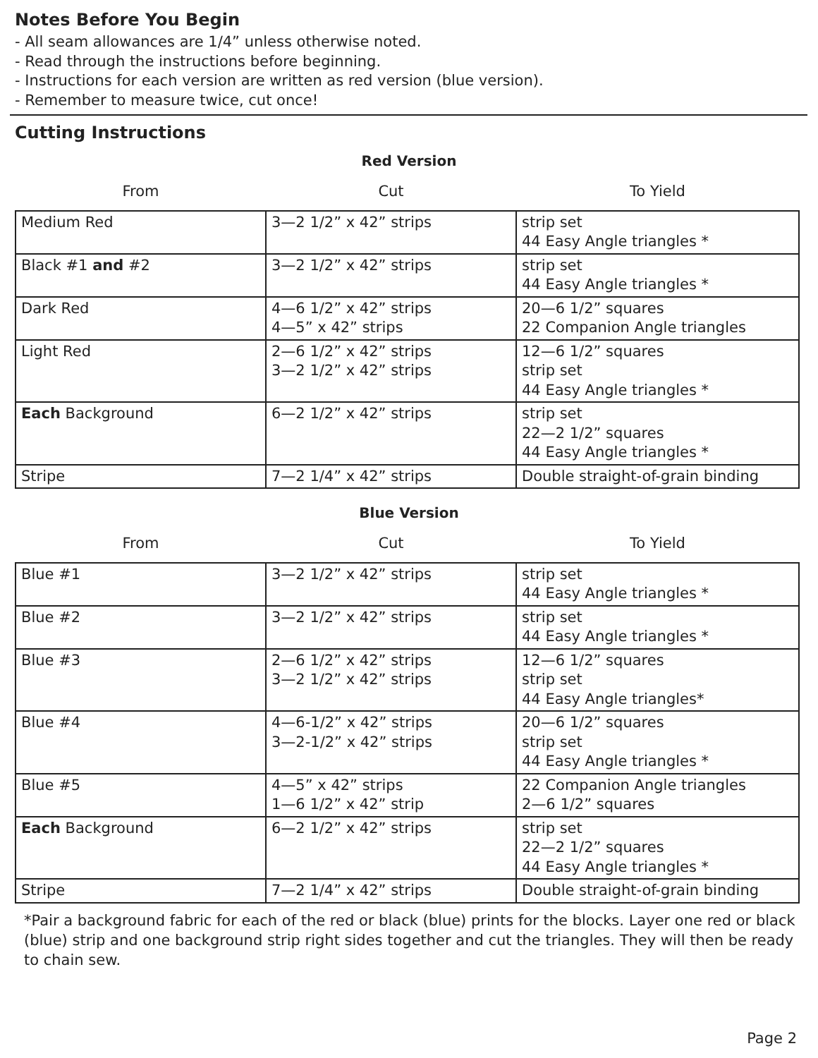Notes Before You Begin
- All seam allowances are 1/4” unless otherwise noted.
- Read through the instructions before beginning.
- Instructions for each version are written as red version (blue version).
- Remember to measure twice, cut once!
Cutting Instructions
Red Version
| From | Cut | To Yield |
| Medium Red | 3—2 1/2” x 42” strips | strip set 44 Easy Angle triangles * |
| Black #1 and #2 | 3—2 1/2” x 42” strips | strip set 44 Easy Angle triangles * |
| Dark Red | 4—6 1/2” x 42” strips 4—5” x 42” strips | 20—6 1/2” squares 22 Companion Angle triangles |
| Light Red | 2—6 1/2” x 42” strips 3—2 1/2” x 42” strips | 12—6 1/2” squares strip set 44 Easy Angle triangles * |
| Each Background | 6—2 1/2” x 42” strips | strip set 22—2 1/2” squares 44 Easy Angle triangles * |
| Stripe | 7—2 1/4” x 42” strips | Double straight-of-grain binding |
Blue Version
| From | Cut | To Yield |
| Blue #1 | 3—2 1/2” x 42” strips | strip set 44 Easy Angle triangles * |
| Blue #2 | 3—2 1/2” x 42” strips | strip set 44 Easy Angle triangles * |
| Blue #3 | 2—6 1/2” x 42” strips 3—2 1/2” x 42” strips | 12—6 1/2” squares strip set 44 Easy Angle triangles* |
| Blue #4 | 4—6-1/2” x 42” strips 3—2-1/2” x 42” strips | 20—6 1/2” squares strip set 44 Easy Angle triangles * |
| Blue #5 | 4—5” x 42” strips 1—6 1/2” x 42” strip | 22 Companion Angle triangles 2—6 1/2” squares |
| Each Background | 6—2 1/2” x 42” strips | strip set 22—2 1/2” squares 44 Easy Angle triangles * |
| Stripe | 7—2 1/4” x 42” strips | Double straight-of-grain binding |
*Pair a background fabric for each of the red or black (blue) prints for the blocks. Layer one red or black (blue) strip and one background strip right sides together and cut the triangles. They will then be ready to chain sew.
Page 2